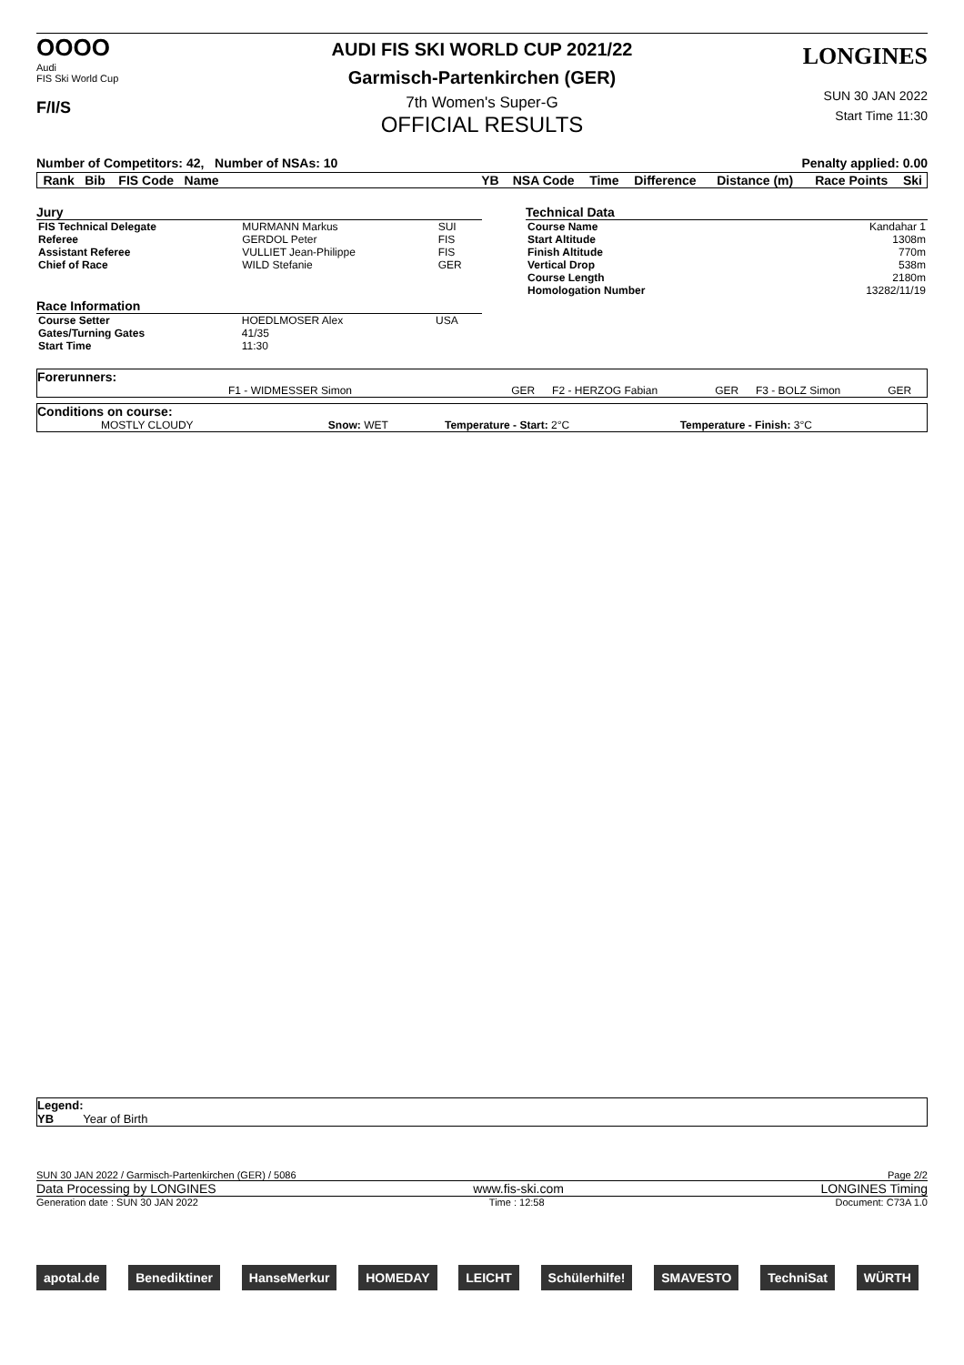OOOO
Audi
FIS Ski World Cup
F/I/S
AUDI FIS SKI WORLD CUP 2021/22
Garmisch-Partenkirchen (GER)
7th Women's Super-G
OFFICIAL RESULTS
LONGINES
SUN 30 JAN 2022
Start Time 11:30
Number of Competitors: 42, Number of NSAs: 10 Penalty applied: 0.00
| Rank | Bib | FIS Code | Name | YB | NSA Code | Time | Difference | Distance (m) | Race Points | Ski |
| --- | --- | --- | --- | --- | --- | --- | --- | --- | --- | --- |
Jury
| FIS Technical Delegate | MURMANN Markus | SUI |
| Referee | GERDOL Peter | FIS |
| Assistant Referee | VULLIET Jean-Philippe | FIS |
| Chief of Race | WILD Stefanie | GER |
Race Information
| Course Setter | HOEDLMOSER Alex | USA |
| Gates/Turning Gates | 41/35 | |
| Start Time | 11:30 | |
Technical Data
| Course Name | Kandahar 1 |
| Start Altitude | 1308m |
| Finish Altitude | 770m |
| Vertical Drop | 538m |
| Course Length | 2180m |
| Homologation Number | 13282/11/19 |
Forerunners:
| F1 - WIDMESSER Simon | GER | F2 - HERZOG Fabian | GER | F3 - BOLZ Simon | GER |
Conditions on course:
| MOSTLY CLOUDY | Snow: WET | Temperature - Start: 2°C | Temperature - Finish: 3°C |
Legend:
YB Year of Birth
SUN 30 JAN 2022 / Garmisch-Partenkirchen (GER) / 5086 Page 2/2
Data Processing by LONGINES www.fis-ski.com LONGINES Timing
Generation date : SUN 30 JAN 2022 Time : 12:58 Document: C73A 1.0
apotal.de Benediktiner HanseMerkur HOMEDAY LEICHT Schülerhilfe! SMAVESTO TechniSat WÜRTH